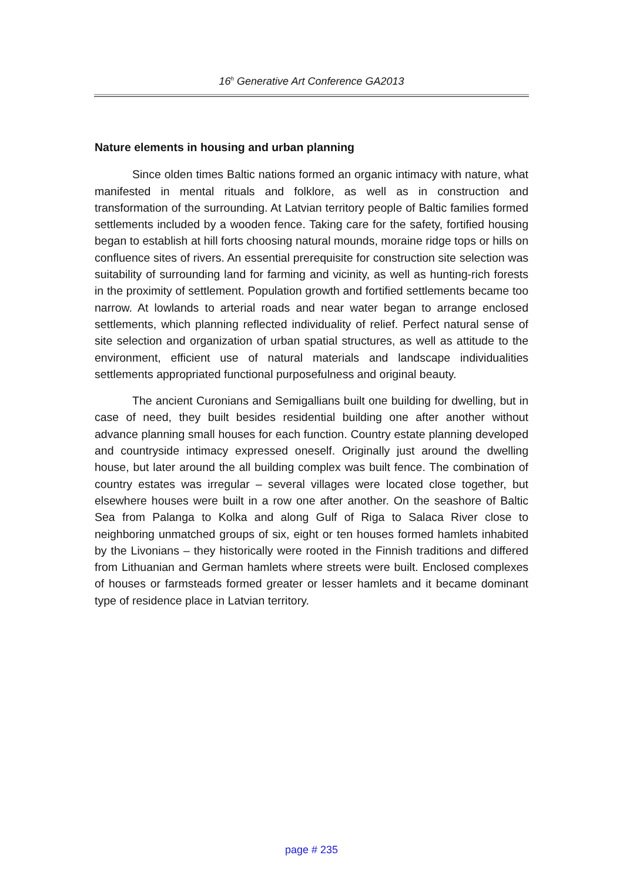16<sup>h</sup> Generative Art Conference GA2013
Nature elements in housing and urban planning
Since olden times Baltic nations formed an organic intimacy with nature, what manifested in mental rituals and folklore, as well as in construction and transformation of the surrounding. At Latvian territory people of Baltic families formed settlements included by a wooden fence. Taking care for the safety, fortified housing began to establish at hill forts choosing natural mounds, moraine ridge tops or hills on confluence sites of rivers. An essential prerequisite for construction site selection was suitability of surrounding land for farming and vicinity, as well as hunting-rich forests in the proximity of settlement. Population growth and fortified settlements became too narrow. At lowlands to arterial roads and near water began to arrange enclosed settlements, which planning reflected individuality of relief. Perfect natural sense of site selection and organization of urban spatial structures, as well as attitude to the environment, efficient use of natural materials and landscape individualities settlements appropriated functional purposefulness and original beauty.
The ancient Curonians and Semigallians built one building for dwelling, but in case of need, they built besides residential building one after another without advance planning small houses for each function. Country estate planning developed and countryside intimacy expressed oneself. Originally just around the dwelling house, but later around the all building complex was built fence. The combination of country estates was irregular – several villages were located close together, but elsewhere houses were built in a row one after another. On the seashore of Baltic Sea from Palanga to Kolka and along Gulf of Riga to Salaca River close to neighboring unmatched groups of six, eight or ten houses formed hamlets inhabited by the Livonians – they historically were rooted in the Finnish traditions and differed from Lithuanian and German hamlets where streets were built. Enclosed complexes of houses or farmsteads formed greater or lesser hamlets and it became dominant type of residence place in Latvian territory.
page # 235